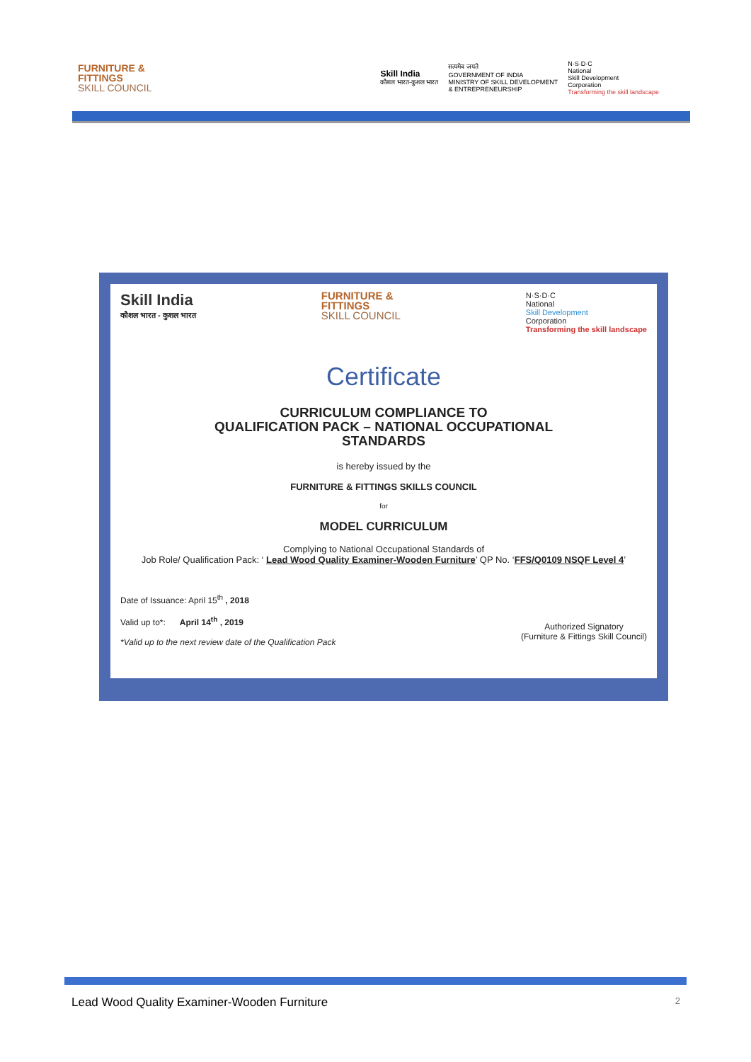FURNITURE &
FITTINGS
SKILL COUNCIL
Skill India
कौशल भारत-कुशल भारत
सत्यमेव जयते
GOVERNMENT OF INDIA
MINISTRY OF SKILL DEVELOPMENT
& ENTREPRENEURSHIP
N·S·D·C
National
Skill Development
Corporation
Transforming the skill landscape
Skill India
कौशल भारत - कुशल भारत
FURNITURE &
FITTINGS
SKILL COUNCIL
N·S·D·C
National
Skill Development
Corporation
Transforming the skill landscape
Certificate
CURRICULUM COMPLIANCE TO
QUALIFICATION PACK – NATIONAL OCCUPATIONAL
STANDARDS
is hereby issued by the
FURNITURE & FITTINGS SKILLS COUNCIL
for
MODEL CURRICULUM
Complying to National Occupational Standards of
Job Role/ Qualification Pack: ‘ Lead Wood Quality Examiner-Wooden Furniture’ QP No. ‘FFS/Q0109 NSQF Level 4’
Date of Issuance: April 15<sup>th</sup> , 2018
Valid up to*: April 14<sup>th</sup> , 2019
*Valid up to the next review date of the Qualification Pack
Authorized Signatory
(Furniture & Fittings Skill Council)
Lead Wood Quality Examiner-Wooden Furniture 2